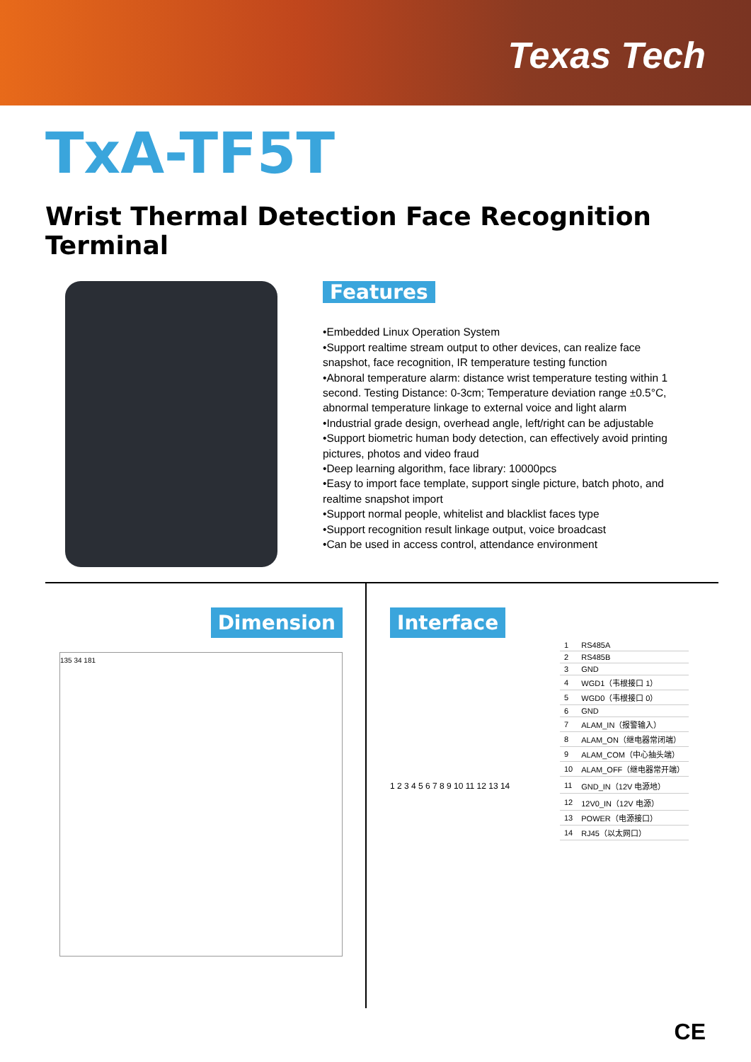Texas Tech
TxA-TF5T
Wrist Thermal Detection Face Recognition Terminal
Features
•Embedded Linux Operation System
•Support realtime stream output to other devices, can realize face snapshot, face recognition, IR temperature testing function
•Abnoral temperature alarm: distance wrist temperature testing within 1 second. Testing Distance: 0-3cm; Temperature deviation range ±0.5°C, abnormal temperature linkage to external voice and light alarm
•Industrial grade design, overhead angle, left/right can be adjustable
•Support biometric human body detection, can effectively avoid printing pictures, photos and video fraud
•Deep learning algorithm, face library: 10000pcs
•Easy to import face template, support single picture, batch photo, and realtime snapshot import
•Support normal people, whitelist and blacklist faces type
•Support recognition result linkage output, voice broadcast
•Can be used in access control, attendance environment
Dimension
135 34 181
Interface
1 2 3 4 5 6 7 8 9 10 11 12 13 14
| 1 | RS485A |
| 2 | RS485B |
| 3 | GND |
| 4 | WGD1（韦根接口 1） |
| 5 | WGD0（韦根接口 0） |
| 6 | GND |
| 7 | ALAM_IN（报警输入） |
| 8 | ALAM_ON（继电器常闭端） |
| 9 | ALAM_COM（中心抽头端） |
| 10 | ALAM_OFF（继电器常开端） |
| 11 | GND_IN（12V 电源地） |
| 12 | 12V0_IN（12V 电源） |
| 13 | POWER（电源接口） |
| 14 | RJ45（以太网口） |
CE